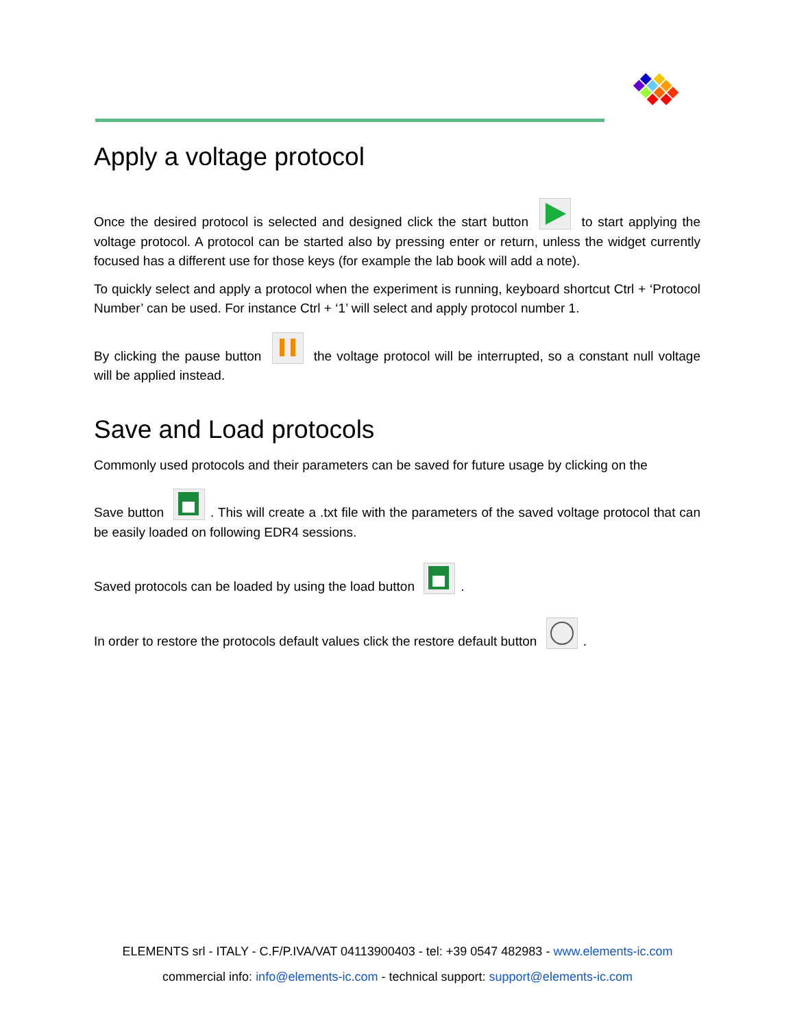Apply a voltage protocol
Once the desired protocol is selected and designed click the start button to start applying the voltage protocol. A protocol can be started also by pressing enter or return, unless the widget currently focused has a different use for those keys (for example the lab book will add a note).
To quickly select and apply a protocol when the experiment is running, keyboard shortcut Ctrl + ‘Protocol Number’ can be used. For instance Ctrl + ‘1’ will select and apply protocol number 1.
By clicking the pause button the voltage protocol will be interrupted, so a constant null voltage will be applied instead.
Save and Load protocols
Commonly used protocols and their parameters can be saved for future usage by clicking on the
Save button . This will create a .txt file with the parameters of the saved voltage protocol that can be easily loaded on following EDR4 sessions.
Saved protocols can be loaded by using the load button .
In order to restore the protocols default values click the restore default button .
ELEMENTS srl - ITALY - C.F/P.IVA/VAT 04113900403 - tel: +39 0547 482983 - www.elements-ic.com
commercial info: info@elements-ic.com - technical support: support@elements-ic.com